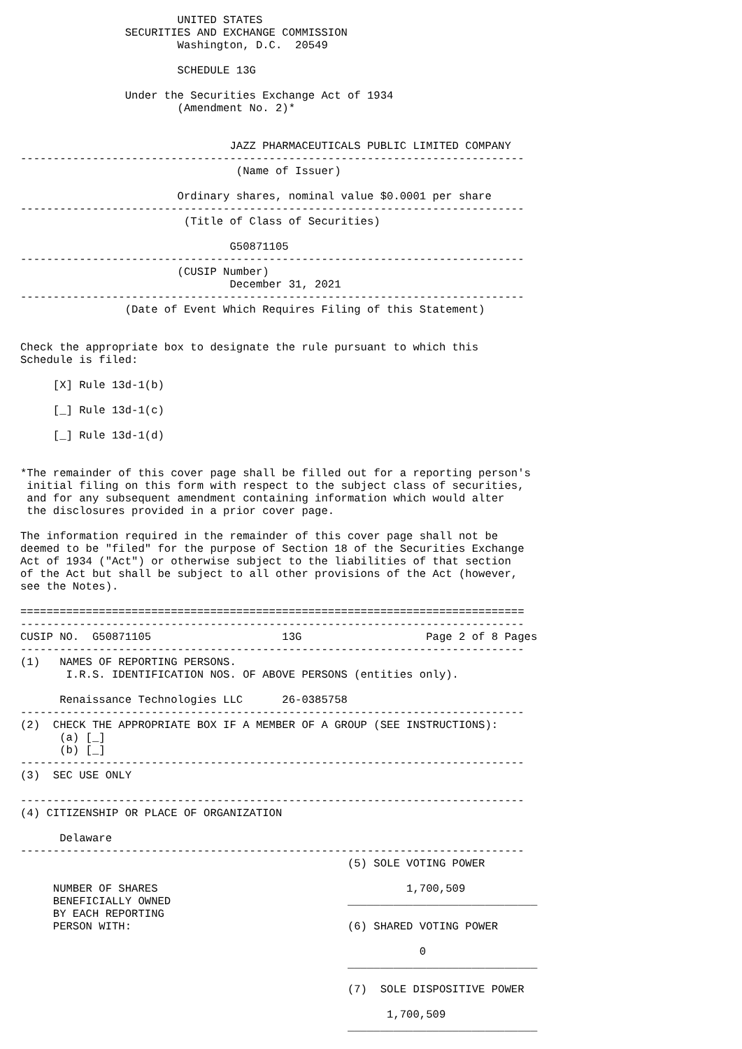UNITED STATES
                SECURITIES AND EXCHANGE COMMISSION
                        Washington, D.C.  20549

                        SCHEDULE 13G

                Under the Securities Exchange Act of 1934
                        (Amendment No. 2)*


                                JAZZ PHARMACEUTICALS PUBLIC LIMITED COMPANY
-----------------------------------------------------------------------------
                                 (Name of Issuer)

                        Ordinary shares, nominal value $0.0001 per share
-----------------------------------------------------------------------------
                         (Title of Class of Securities)

                                G50871105
-----------------------------------------------------------------------------
                        (CUSIP Number)
                                December 31, 2021
-----------------------------------------------------------------------------
                (Date of Event Which Requires Filing of this Statement)


Check the appropriate box to designate the rule pursuant to which this
Schedule is filed:

     [X] Rule 13d-1(b)

     [_] Rule 13d-1(c)

     [_] Rule 13d-1(d)


*The remainder of this cover page shall be filled out for a reporting person's
 initial filing on this form with respect to the subject class of securities,
 and for any subsequent amendment containing information which would alter
 the disclosures provided in a prior cover page.

The information required in the remainder of this cover page shall not be
deemed to be "filed" for the purpose of Section 18 of the Securities Exchange
Act of 1934 ("Act") or otherwise subject to the liabilities of that section
of the Act but shall be subject to all other provisions of the Act (however,
see the Notes).

=============================================================================
-----------------------------------------------------------------------------
CUSIP NO.  G50871105                    13G                   Page 2 of 8 Pages
-----------------------------------------------------------------------------
(1)   NAMES OF REPORTING PERSONS.
       I.R.S. IDENTIFICATION NOS. OF ABOVE PERSONS (entities only).

      Renaissance Technologies LLC      26-0385758
-----------------------------------------------------------------------------
(2)  CHECK THE APPROPRIATE BOX IF A MEMBER OF A GROUP (SEE INSTRUCTIONS):
      (a) [_]
      (b) [_]
-----------------------------------------------------------------------------
(3)  SEC USE ONLY

-----------------------------------------------------------------------------
(4) CITIZENSHIP OR PLACE OF ORGANIZATION

      Delaware
-----------------------------------------------------------------------------
                                                  (5) SOLE VOTING POWER

     NUMBER OF SHARES                                      1,700,509
     BENEFICIALLY OWNED                           _____________________________
     BY EACH REPORTING
     PERSON WITH:                                 (6) SHARED VOTING POWER

                                                             0
                                                  _____________________________

                                                  (7)  SOLE DISPOSITIVE POWER

                                                        1,700,509
                                                  _____________________________